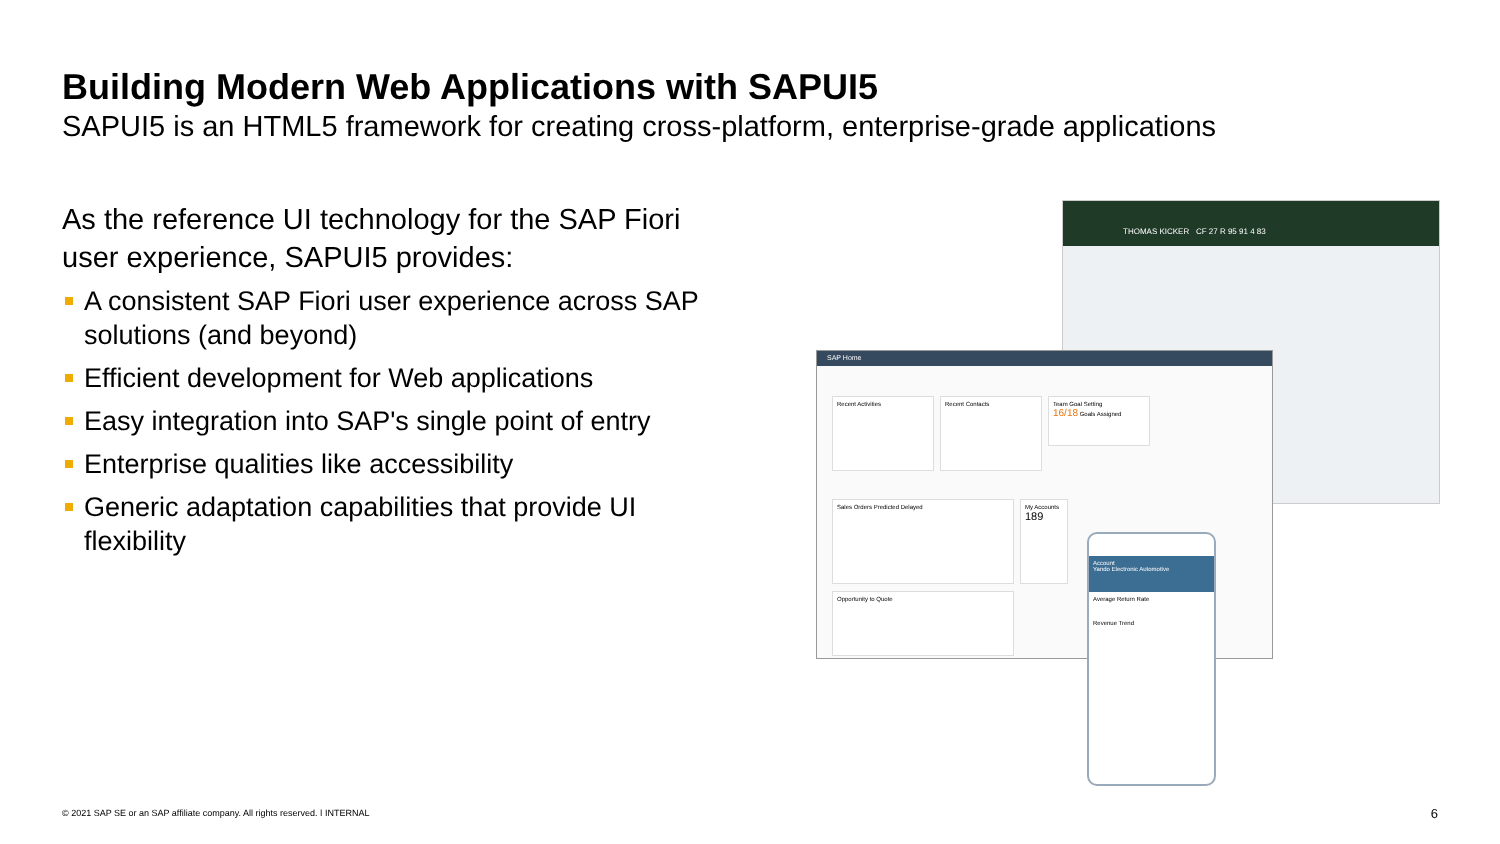Building Modern Web Applications with SAPUI5
SAPUI5 is an HTML5 framework for creating cross-platform, enterprise-grade applications
As the reference UI technology for the SAP Fiori user experience, SAPUI5 provides:
A consistent SAP Fiori user experience across SAP solutions (and beyond)
Efficient development for Web applications
Easy integration into SAP's single point of entry
Enterprise qualities like accessibility
Generic adaptation capabilities that provide UI flexibility
THOMAS KICKER CF 27 R 95 91 4 83
SAP Home
Recent Activities Recent Contacts
Team Goal Setting
16/18 Goals Assigned
Sales Orders Predicted Delayed
Opportunity to Quote
My Accounts
189
Account
Yando Electronic Automotive
Average Return Rate
Revenue Trend
© 2021 SAP SE or an SAP affiliate company. All rights reserved. ǀ INTERNAL
6